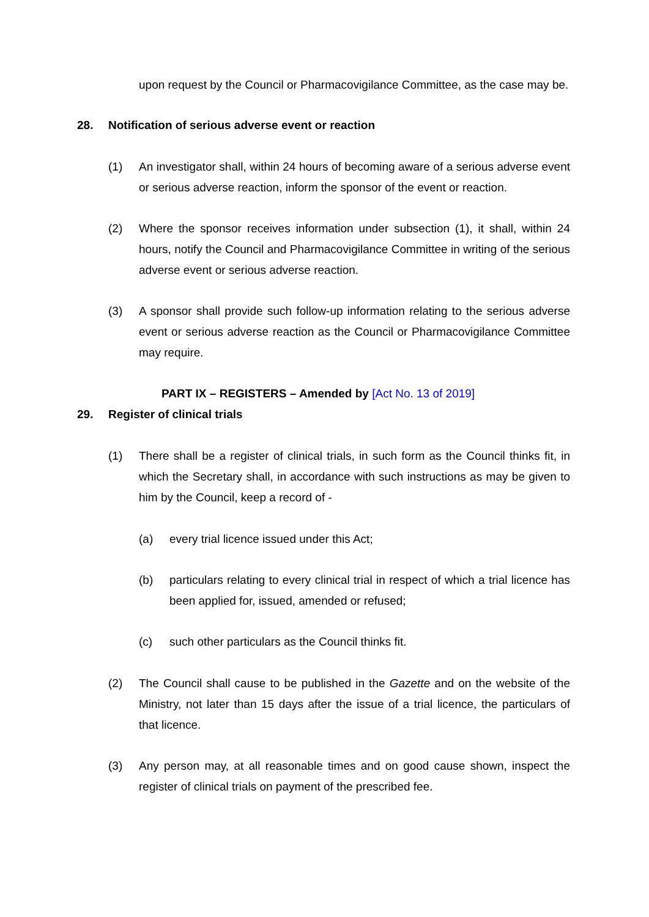upon request by the Council or Pharmacovigilance Committee, as the case may be.
28. Notification of serious adverse event or reaction
(1) An investigator shall, within 24 hours of becoming aware of a serious adverse event or serious adverse reaction, inform the sponsor of the event or reaction.
(2) Where the sponsor receives information under subsection (1), it shall, within 24 hours, notify the Council and Pharmacovigilance Committee in writing of the serious adverse event or serious adverse reaction.
(3) A sponsor shall provide such follow-up information relating to the serious adverse event or serious adverse reaction as the Council or Pharmacovigilance Committee may require.
PART IX – REGISTERS – Amended by [Act No. 13 of 2019]
29. Register of clinical trials
(1) There shall be a register of clinical trials, in such form as the Council thinks fit, in which the Secretary shall, in accordance with such instructions as may be given to him by the Council, keep a record of -
(a) every trial licence issued under this Act;
(b) particulars relating to every clinical trial in respect of which a trial licence has been applied for, issued, amended or refused;
(c) such other particulars as the Council thinks fit.
(2) The Council shall cause to be published in the Gazette and on the website of the Ministry, not later than 15 days after the issue of a trial licence, the particulars of that licence.
(3) Any person may, at all reasonable times and on good cause shown, inspect the register of clinical trials on payment of the prescribed fee.